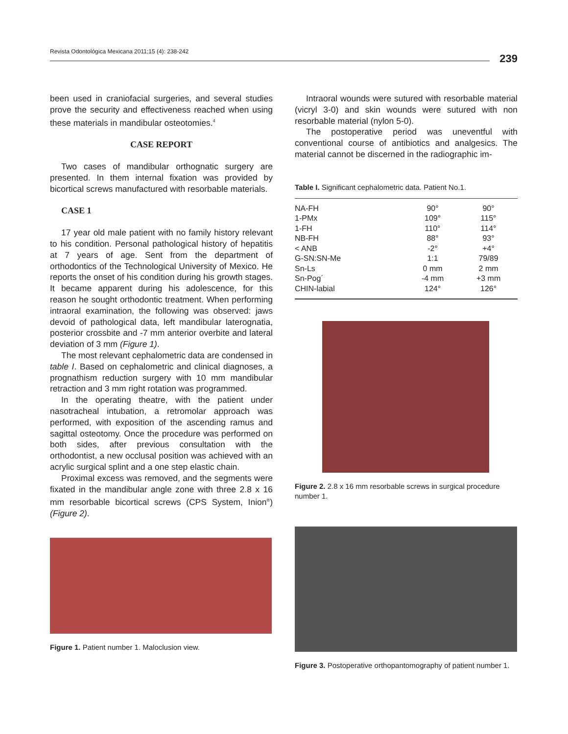Revista Odontológica Mexicana 2011;15 (4): 238-242
239
been used in craniofacial surgeries, and several studies prove the security and effectiveness reached when using these materials in mandibular osteotomies.<sup>4</sup>
CASE REPORT
Two cases of mandibular orthognatic surgery are presented. In them internal fixation was provided by bicortical screws manufactured with resorbable materials.
CASE 1
17 year old male patient with no family history relevant to his condition. Personal pathological history of hepatitis at 7 years of age. Sent from the department of orthodontics of the Technological University of Mexico. He reports the onset of his condition during his growth stages. It became apparent during his adolescence, for this reason he sought orthodontic treatment. When performing intraoral examination, the following was observed: jaws devoid of pathological data, left mandibular laterognatia, posterior crossbite and -7 mm anterior overbite and lateral deviation of 3 mm (Figure 1).
The most relevant cephalometric data are condensed in table I. Based on cephalometric and clinical diagnoses, a prognathism reduction surgery with 10 mm mandibular retraction and 3 mm right rotation was programmed.
In the operating theatre, with the patient under nasotracheal intubation, a retromolar approach was performed, with exposition of the ascending ramus and sagittal osteotomy. Once the procedure was performed on both sides, after previous consultation with the orthodontist, a new occlusal position was achieved with an acrylic surgical splint and a one step elastic chain.
Proximal excess was removed, and the segments were fixated in the mandibular angle zone with three 2.8 x 16 mm resorbable bicortical screws (CPS System, Inion<sup>®</sup>) (Figure 2).
Figure 1. Patient number 1. Maloclusion view.
Intraoral wounds were sutured with resorbable material (vicryl 3-0) and skin wounds were sutured with non resorbable material (nylon 5-0).
The postoperative period was uneventful with conventional course of antibiotics and analgesics. The material cannot be discerned in the radiographic im-
Table I. Significant cephalometric data. Patient No.1.
| NA-FH | 90° | 90° |
| 1-PMx | 109° | 115° |
| 1-FH | 110° | 114° |
| NB-FH | 88° | 93° |
| < ANB | -2° | +4° |
| G-SN:SN-Me | 1:1 | 79/89 |
| Sn-Ls | 0 mm | 2 mm |
| Sn-Pog´ | -4 mm | +3 mm |
| CHIN-labial | 124° | 126° |
Figure 2. 2.8 x 16 mm resorbable screws in surgical procedure number 1.
Figure 3. Postoperative orthopantomography of patient number 1.